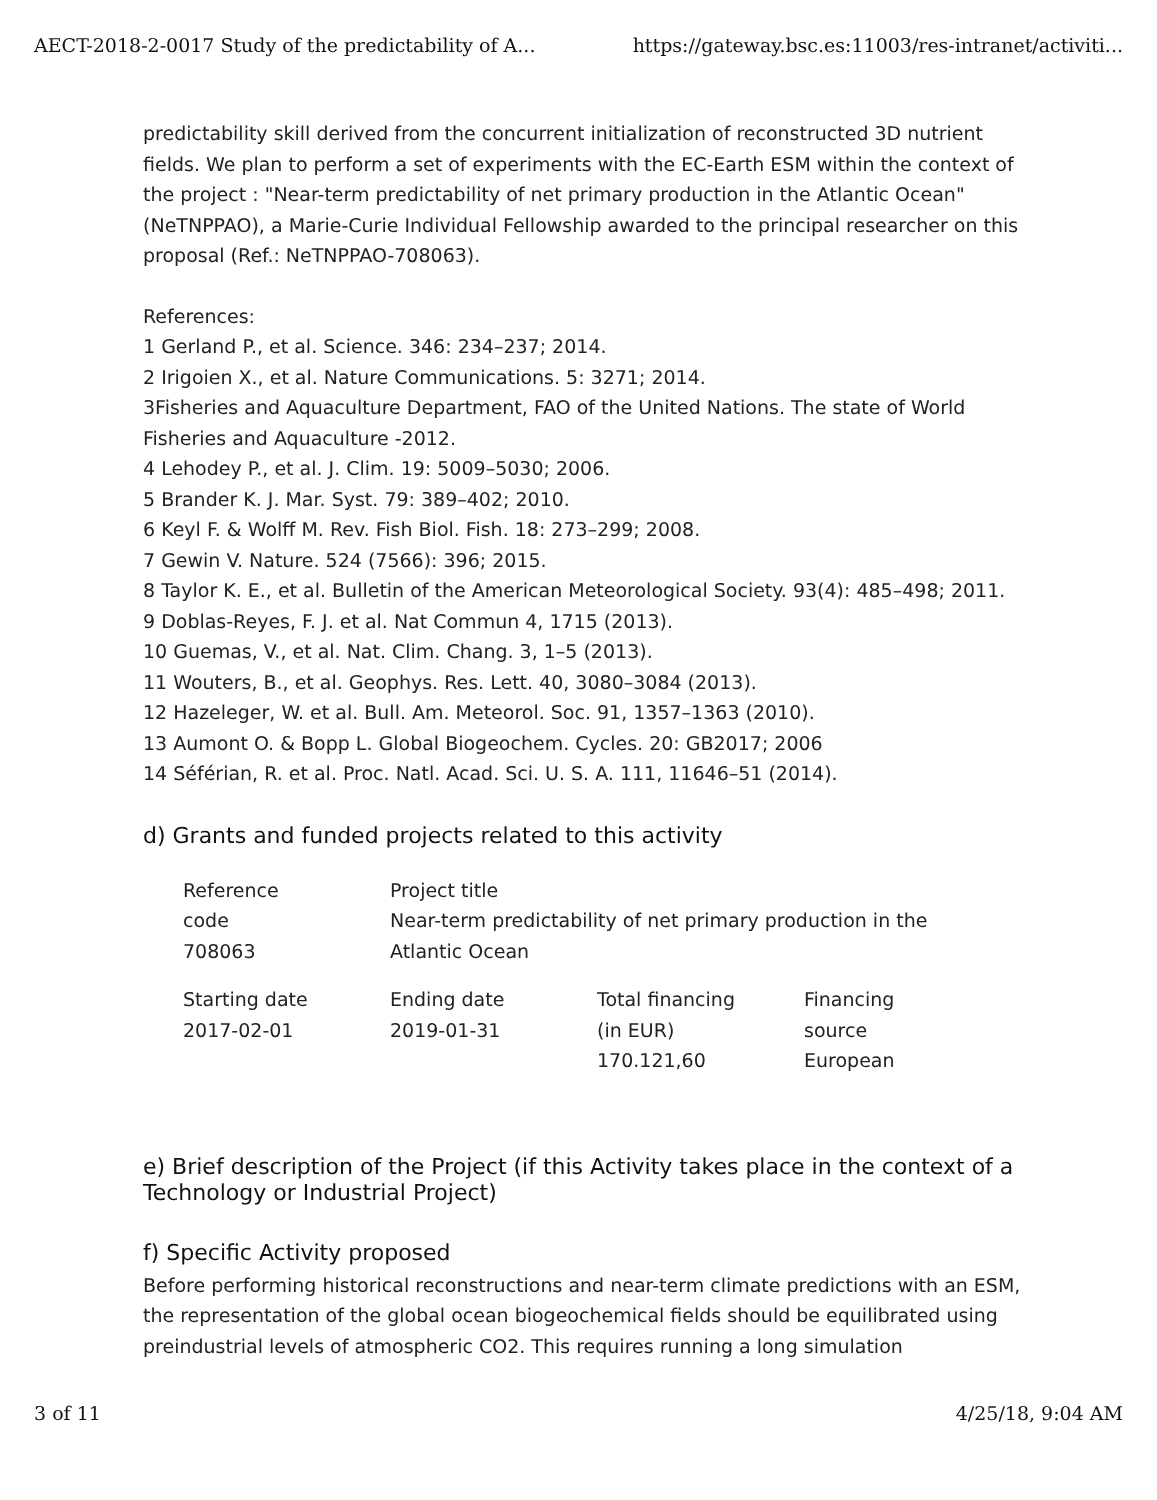AECT-2018-2-0017 Study of the predictability of A... https://gateway.bsc.es:11003/res-intranet/activiti...
predictability skill derived from the concurrent initialization of reconstructed 3D nutrient fields. We plan to perform a set of experiments with the EC-Earth ESM within the context of the project : "Near-term predictability of net primary production in the Atlantic Ocean" (NeTNPPAO), a Marie-Curie Individual Fellowship awarded to the principal researcher on this proposal (Ref.: NeTNPPAO-708063).
References:
1 Gerland P., et al. Science. 346: 234–237; 2014.
2 Irigoien X., et al. Nature Communications. 5: 3271; 2014.
3Fisheries and Aquaculture Department, FAO of the United Nations. The state of World Fisheries and Aquaculture -2012.
4 Lehodey P., et al. J. Clim. 19: 5009–5030; 2006.
5 Brander K. J. Mar. Syst. 79: 389–402; 2010.
6 Keyl F. & Wolff M. Rev. Fish Biol. Fish. 18: 273–299; 2008.
7 Gewin V. Nature. 524 (7566): 396; 2015.
8 Taylor K. E., et al. Bulletin of the American Meteorological Society. 93(4): 485–498; 2011.
9 Doblas-Reyes, F. J. et al. Nat Commun 4, 1715 (2013).
10 Guemas, V., et al. Nat. Clim. Chang. 3, 1–5 (2013).
11 Wouters, B., et al. Geophys. Res. Lett. 40, 3080–3084 (2013).
12 Hazeleger, W. et al. Bull. Am. Meteorol. Soc. 91, 1357–1363 (2010).
13 Aumont O. & Bopp L. Global Biogeochem. Cycles. 20: GB2017; 2006
14 Séférian, R. et al. Proc. Natl. Acad. Sci. U. S. A. 111, 11646–51 (2014).
d) Grants and funded projects related to this activity
| Reference code 708063 | Project title Near-term predictability of net primary production in the Atlantic Ocean | | |
| Starting date 2017-02-01 | Ending date 2019-01-31 | Total financing (in EUR) 170.121,60 | Financing source European |
e) Brief description of the Project (if this Activity takes place in the context of a Technology or Industrial Project)
f) Specific Activity proposed
Before performing historical reconstructions and near-term climate predictions with an ESM, the representation of the global ocean biogeochemical fields should be equilibrated using preindustrial levels of atmospheric CO2. This requires running a long simulation
3 of 11 4/25/18, 9:04 AM